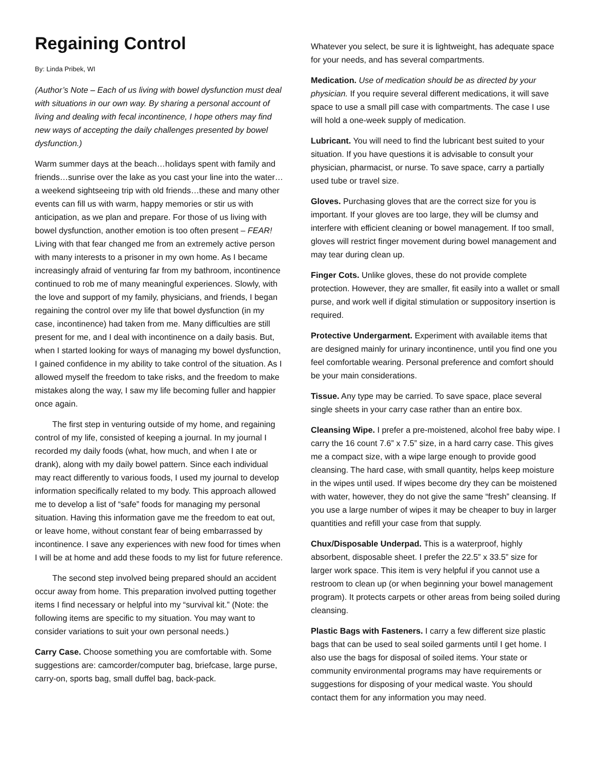Regaining Control
By: Linda Pribek, WI
(Author’s Note – Each of us living with bowel dysfunction must deal with situations in our own way. By sharing a personal account of living and dealing with fecal incontinence, I hope others may find new ways of accepting the daily challenges presented by bowel dysfunction.)
Warm summer days at the beach…holidays spent with family and friends…sunrise over the lake as you cast your line into the water…a weekend sightseeing trip with old friends…these and many other events can fill us with warm, happy memories or stir us with anticipation, as we plan and prepare. For those of us living with bowel dysfunction, another emotion is too often present – FEAR! Living with that fear changed me from an extremely active person with many interests to a prisoner in my own home. As I became increasingly afraid of venturing far from my bathroom, incontinence continued to rob me of many meaningful experiences. Slowly, with the love and support of my family, physicians, and friends, I began regaining the control over my life that bowel dysfunction (in my case, incontinence) had taken from me. Many difficulties are still present for me, and I deal with incontinence on a daily basis. But, when I started looking for ways of managing my bowel dysfunction, I gained confidence in my ability to take control of the situation. As I allowed myself the freedom to take risks, and the freedom to make mistakes along the way, I saw my life becoming fuller and happier once again.
The first step in venturing outside of my home, and regaining control of my life, consisted of keeping a journal. In my journal I recorded my daily foods (what, how much, and when I ate or drank), along with my daily bowel pattern. Since each individual may react differently to various foods, I used my journal to develop information specifically related to my body. This approach allowed me to develop a list of “safe” foods for managing my personal situation. Having this information gave me the freedom to eat out, or leave home, without constant fear of being embarrassed by incontinence. I save any experiences with new food for times when I will be at home and add these foods to my list for future reference.
The second step involved being prepared should an accident occur away from home. This preparation involved putting together items I find necessary or helpful into my “survival kit.” (Note: the following items are specific to my situation. You may want to consider variations to suit your own personal needs.)
Carry Case. Choose something you are comfortable with. Some suggestions are: camcorder/computer bag, briefcase, large purse, carry-on, sports bag, small duffel bag, back-pack.
Whatever you select, be sure it is lightweight, has adequate space for your needs, and has several compartments.
Medication. Use of medication should be as directed by your physician. If you require several different medications, it will save space to use a small pill case with compartments. The case I use will hold a one-week supply of medication.
Lubricant. You will need to find the lubricant best suited to your situation. If you have questions it is advisable to consult your physician, pharmacist, or nurse. To save space, carry a partially used tube or travel size.
Gloves. Purchasing gloves that are the correct size for you is important. If your gloves are too large, they will be clumsy and interfere with efficient cleaning or bowel management. If too small, gloves will restrict finger movement during bowel management and may tear during clean up.
Finger Cots. Unlike gloves, these do not provide complete protection. However, they are smaller, fit easily into a wallet or small purse, and work well if digital stimulation or suppository insertion is required.
Protective Undergarment. Experiment with available items that are designed mainly for urinary incontinence, until you find one you feel comfortable wearing. Personal preference and comfort should be your main considerations.
Tissue. Any type may be carried. To save space, place several single sheets in your carry case rather than an entire box.
Cleansing Wipe. I prefer a pre-moistened, alcohol free baby wipe. I carry the 16 count 7.6” x 7.5” size, in a hard carry case. This gives me a compact size, with a wipe large enough to provide good cleansing. The hard case, with small quantity, helps keep moisture in the wipes until used. If wipes become dry they can be moistened with water, however, they do not give the same “fresh” cleansing. If you use a large number of wipes it may be cheaper to buy in larger quantities and refill your case from that supply.
Chux/Disposable Underpad. This is a waterproof, highly absorbent, disposable sheet. I prefer the 22.5” x 33.5” size for larger work space. This item is very helpful if you cannot use a restroom to clean up (or when beginning your bowel management program). It protects carpets or other areas from being soiled during cleansing.
Plastic Bags with Fasteners. I carry a few different size plastic bags that can be used to seal soiled garments until I get home. I also use the bags for disposal of soiled items. Your state or community environmental programs may have requirements or suggestions for disposing of your medical waste. You should contact them for any information you may need.